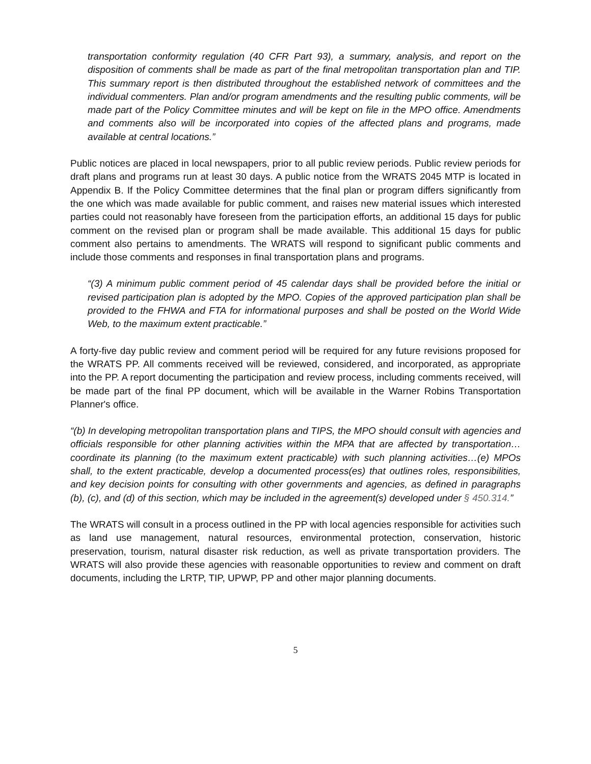transportation conformity regulation (40 CFR Part 93), a summary, analysis, and report on the disposition of comments shall be made as part of the final metropolitan transportation plan and TIP. This summary report is then distributed throughout the established network of committees and the individual commenters. Plan and/or program amendments and the resulting public comments, will be made part of the Policy Committee minutes and will be kept on file in the MPO office. Amendments and comments also will be incorporated into copies of the affected plans and programs, made available at central locations.”
Public notices are placed in local newspapers, prior to all public review periods. Public review periods for draft plans and programs run at least 30 days. A public notice from the WRATS 2045 MTP is located in Appendix B. If the Policy Committee determines that the final plan or program differs significantly from the one which was made available for public comment, and raises new material issues which interested parties could not reasonably have foreseen from the participation efforts, an additional 15 days for public comment on the revised plan or program shall be made available. This additional 15 days for public comment also pertains to amendments. The WRATS will respond to significant public comments and include those comments and responses in final transportation plans and programs.
“(3) A minimum public comment period of 45 calendar days shall be provided before the initial or revised participation plan is adopted by the MPO. Copies of the approved participation plan shall be provided to the FHWA and FTA for informational purposes and shall be posted on the World Wide Web, to the maximum extent practicable.”
A forty-five day public review and comment period will be required for any future revisions proposed for the WRATS PP. All comments received will be reviewed, considered, and incorporated, as appropriate into the PP. A report documenting the participation and review process, including comments received, will be made part of the final PP document, which will be available in the Warner Robins Transportation Planner's office.
“(b) In developing metropolitan transportation plans and TIPS, the MPO should consult with agencies and officials responsible for other planning activities within the MPA that are affected by transportation…coordinate its planning (to the maximum extent practicable) with such planning activities…(e) MPOs shall, to the extent practicable, develop a documented process(es) that outlines roles, responsibilities, and key decision points for consulting with other governments and agencies, as defined in paragraphs (b), (c), and (d) of this section, which may be included in the agreement(s) developed under § 450.314.”
The WRATS will consult in a process outlined in the PP with local agencies responsible for activities such as land use management, natural resources, environmental protection, conservation, historic preservation, tourism, natural disaster risk reduction, as well as private transportation providers. The WRATS will also provide these agencies with reasonable opportunities to review and comment on draft documents, including the LRTP, TIP, UPWP, PP and other major planning documents.
5